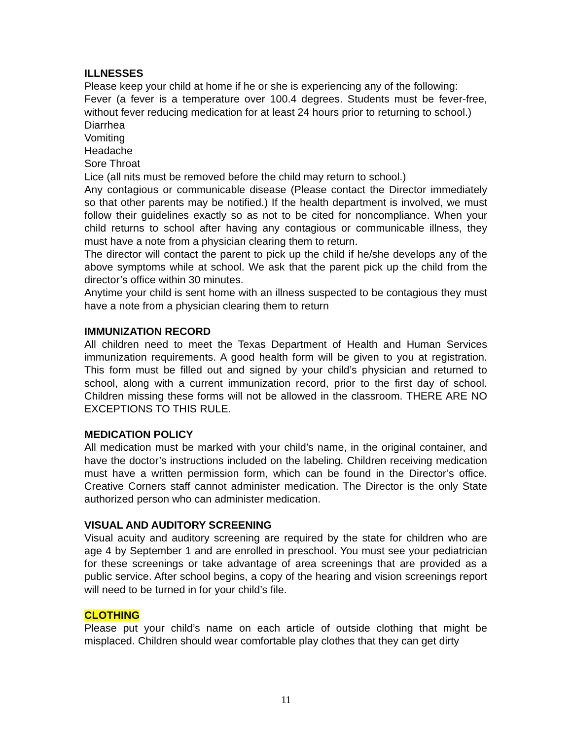ILLNESSES
Please keep your child at home if he or she is experiencing any of the following:
Fever (a fever is a temperature over 100.4 degrees. Students must be fever-free, without fever reducing medication for at least 24 hours prior to returning to school.)
Diarrhea
Vomiting
Headache
Sore Throat
Lice (all nits must be removed before the child may return to school.)
Any contagious or communicable disease (Please contact the Director immediately so that other parents may be notified.) If the health department is involved, we must follow their guidelines exactly so as not to be cited for noncompliance. When your child returns to school after having any contagious or communicable illness, they must have a note from a physician clearing them to return.
The director will contact the parent to pick up the child if he/she develops any of the above symptoms while at school. We ask that the parent pick up the child from the director’s office within 30 minutes.
Anytime your child is sent home with an illness suspected to be contagious they must have a note from a physician clearing them to return
IMMUNIZATION RECORD
All children need to meet the Texas Department of Health and Human Services immunization requirements. A good health form will be given to you at registration. This form must be filled out and signed by your child’s physician and returned to school, along with a current immunization record, prior to the first day of school. Children missing these forms will not be allowed in the classroom. THERE ARE NO EXCEPTIONS TO THIS RULE.
MEDICATION POLICY
All medication must be marked with your child’s name, in the original container, and have the doctor’s instructions included on the labeling. Children receiving medication must have a written permission form, which can be found in the Director’s office. Creative Corners staff cannot administer medication. The Director is the only State authorized person who can administer medication.
VISUAL AND AUDITORY SCREENING
Visual acuity and auditory screening are required by the state for children who are age 4 by September 1 and are enrolled in preschool. You must see your pediatrician for these screenings or take advantage of area screenings that are provided as a public service. After school begins, a copy of the hearing and vision screenings report will need to be turned in for your child’s file.
CLOTHING
Please put your child’s name on each article of outside clothing that might be misplaced. Children should wear comfortable play clothes that they can get dirty
11